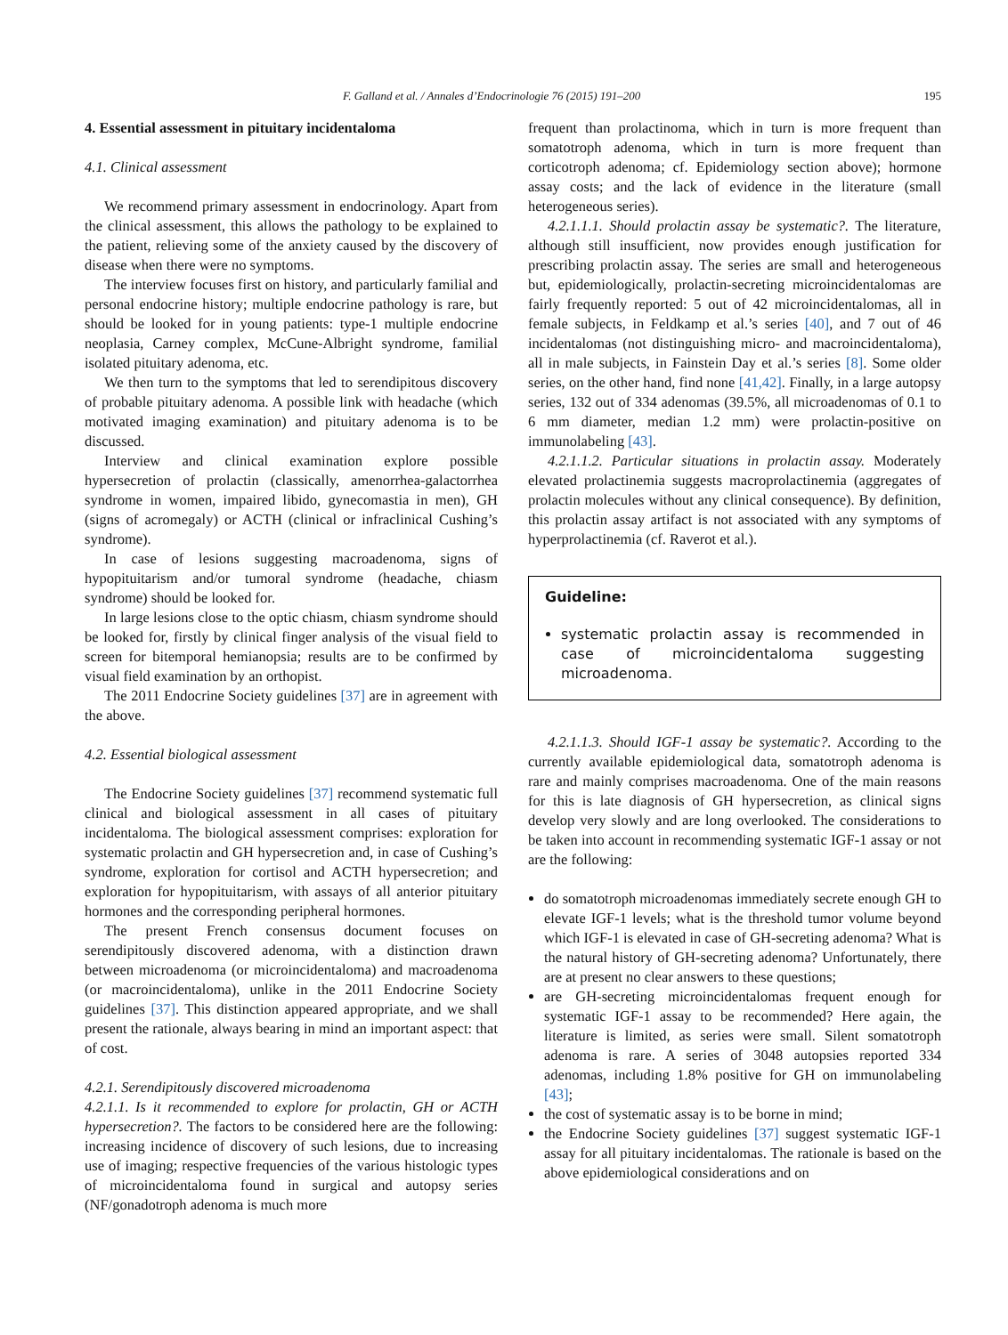F. Galland et al. / Annales d’Endocrinologie 76 (2015) 191–200 195
4. Essential assessment in pituitary incidentaloma
4.1. Clinical assessment
We recommend primary assessment in endocrinology. Apart from the clinical assessment, this allows the pathology to be explained to the patient, relieving some of the anxiety caused by the discovery of disease when there were no symptoms.
The interview focuses first on history, and particularly familial and personal endocrine history; multiple endocrine pathology is rare, but should be looked for in young patients: type-1 multiple endocrine neoplasia, Carney complex, McCune-Albright syndrome, familial isolated pituitary adenoma, etc.
We then turn to the symptoms that led to serendipitous discovery of probable pituitary adenoma. A possible link with headache (which motivated imaging examination) and pituitary adenoma is to be discussed.
Interview and clinical examination explore possible hypersecretion of prolactin (classically, amenorrhea-galactorrhea syndrome in women, impaired libido, gynecomastia in men), GH (signs of acromegaly) or ACTH (clinical or infraclinical Cushing’s syndrome).
In case of lesions suggesting macroadenoma, signs of hypopituitarism and/or tumoral syndrome (headache, chiasm syndrome) should be looked for.
In large lesions close to the optic chiasm, chiasm syndrome should be looked for, firstly by clinical finger analysis of the visual field to screen for bitemporal hemianopsia; results are to be confirmed by visual field examination by an orthopist.
The 2011 Endocrine Society guidelines [37] are in agreement with the above.
4.2. Essential biological assessment
The Endocrine Society guidelines [37] recommend systematic full clinical and biological assessment in all cases of pituitary incidentaloma. The biological assessment comprises: exploration for systematic prolactin and GH hypersecretion and, in case of Cushing’s syndrome, exploration for cortisol and ACTH hypersecretion; and exploration for hypopituitarism, with assays of all anterior pituitary hormones and the corresponding peripheral hormones.
The present French consensus document focuses on serendipitously discovered adenoma, with a distinction drawn between microadenoma (or microincidentaloma) and macroadenoma (or macroincidentaloma), unlike in the 2011 Endocrine Society guidelines [37]. This distinction appeared appropriate, and we shall present the rationale, always bearing in mind an important aspect: that of cost.
4.2.1. Serendipitously discovered microadenoma
4.2.1.1. Is it recommended to explore for prolactin, GH or ACTH hypersecretion?. The factors to be considered here are the following: increasing incidence of discovery of such lesions, due to increasing use of imaging; respective frequencies of the various histologic types of microincidentaloma found in surgical and autopsy series (NF/gonadotroph adenoma is much more
frequent than prolactinoma, which in turn is more frequent than somatotroph adenoma, which in turn is more frequent than corticotroph adenoma; cf. Epidemiology section above); hormone assay costs; and the lack of evidence in the literature (small heterogeneous series).
4.2.1.1.1. Should prolactin assay be systematic?. The literature, although still insufficient, now provides enough justification for prescribing prolactin assay. The series are small and heterogeneous but, epidemiologically, prolactin-secreting microincidentalomas are fairly frequently reported: 5 out of 42 microincidentalomas, all in female subjects, in Feldkamp et al.’s series [40], and 7 out of 46 incidentalomas (not distinguishing micro- and macroincidentaloma), all in male subjects, in Fainstein Day et al.’s series [8]. Some older series, on the other hand, find none [41,42]. Finally, in a large autopsy series, 132 out of 334 adenomas (39.5%, all microadenomas of 0.1 to 6 mm diameter, median 1.2 mm) were prolactin-positive on immunolabeling [43].
4.2.1.1.2. Particular situations in prolactin assay. Moderately elevated prolactinemia suggests macroprolactinemia (aggregates of prolactin molecules without any clinical consequence). By definition, this prolactin assay artifact is not associated with any symptoms of hyperprolactinemia (cf. Raverot et al.).
Guideline:
systematic prolactin assay is recommended in case of microincidentaloma suggesting microadenoma.
4.2.1.1.3. Should IGF-1 assay be systematic?. According to the currently available epidemiological data, somatotroph adenoma is rare and mainly comprises macroadenoma. One of the main reasons for this is late diagnosis of GH hypersecretion, as clinical signs develop very slowly and are long overlooked. The considerations to be taken into account in recommending systematic IGF-1 assay or not are the following:
do somatotroph microadenomas immediately secrete enough GH to elevate IGF-1 levels; what is the threshold tumor volume beyond which IGF-1 is elevated in case of GH-secreting adenoma? What is the natural history of GH-secreting adenoma? Unfortunately, there are at present no clear answers to these questions;
are GH-secreting microincidentalomas frequent enough for systematic IGF-1 assay to be recommended? Here again, the literature is limited, as series were small. Silent somatotroph adenoma is rare. A series of 3048 autopsies reported 334 adenomas, including 1.8% positive for GH on immunolabeling [43];
the cost of systematic assay is to be borne in mind;
the Endocrine Society guidelines [37] suggest systematic IGF-1 assay for all pituitary incidentalomas. The rationale is based on the above epidemiological considerations and on